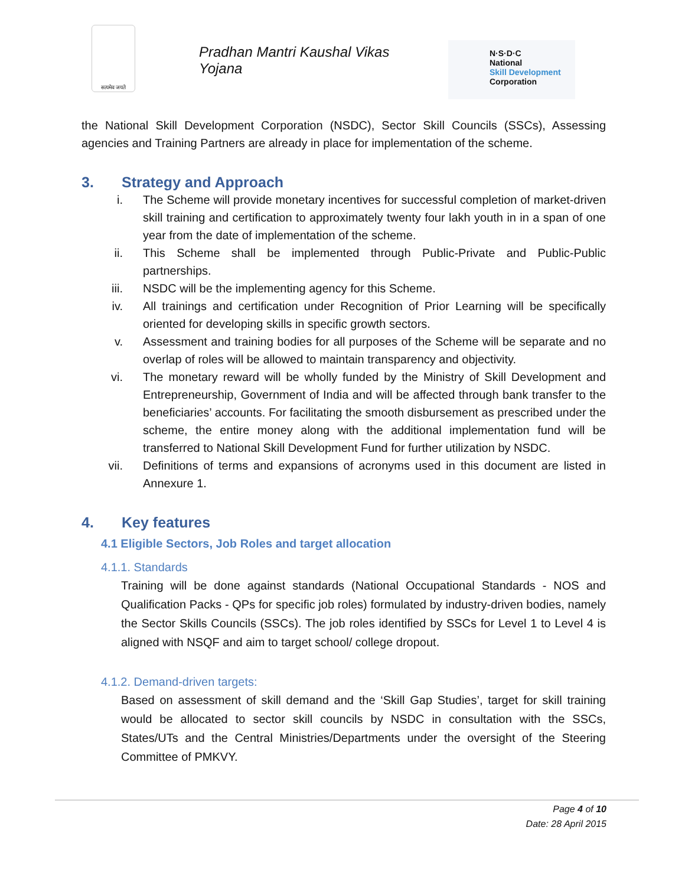सत्यमेव जयते
Pradhan Mantri Kaushal Vikas Yojana
N·S·D·C
National
Skill Development
Corporation
the National Skill Development Corporation (NSDC), Sector Skill Councils (SSCs), Assessing agencies and Training Partners are already in place for implementation of the scheme.
3. Strategy and Approach
i. The Scheme will provide monetary incentives for successful completion of market-driven skill training and certification to approximately twenty four lakh youth in in a span of one year from the date of implementation of the scheme.
ii. This Scheme shall be implemented through Public-Private and Public-Public partnerships.
iii. NSDC will be the implementing agency for this Scheme.
iv. All trainings and certification under Recognition of Prior Learning will be specifically oriented for developing skills in specific growth sectors.
v. Assessment and training bodies for all purposes of the Scheme will be separate and no overlap of roles will be allowed to maintain transparency and objectivity.
vi. The monetary reward will be wholly funded by the Ministry of Skill Development and Entrepreneurship, Government of India and will be affected through bank transfer to the beneficiaries’ accounts. For facilitating the smooth disbursement as prescribed under the scheme, the entire money along with the additional implementation fund will be transferred to National Skill Development Fund for further utilization by NSDC.
vii. Definitions of terms and expansions of acronyms used in this document are listed in Annexure 1.
4. Key features
4.1 Eligible Sectors, Job Roles and target allocation
4.1.1. Standards
Training will be done against standards (National Occupational Standards - NOS and Qualification Packs - QPs for specific job roles) formulated by industry-driven bodies, namely the Sector Skills Councils (SSCs). The job roles identified by SSCs for Level 1 to Level 4 is aligned with NSQF and aim to target school/ college dropout.
4.1.2. Demand-driven targets:
Based on assessment of skill demand and the ‘Skill Gap Studies’, target for skill training would be allocated to sector skill councils by NSDC in consultation with the SSCs, States/UTs and the Central Ministries/Departments under the oversight of the Steering Committee of PMKVY.
Page 4 of 10
Date: 28 April 2015